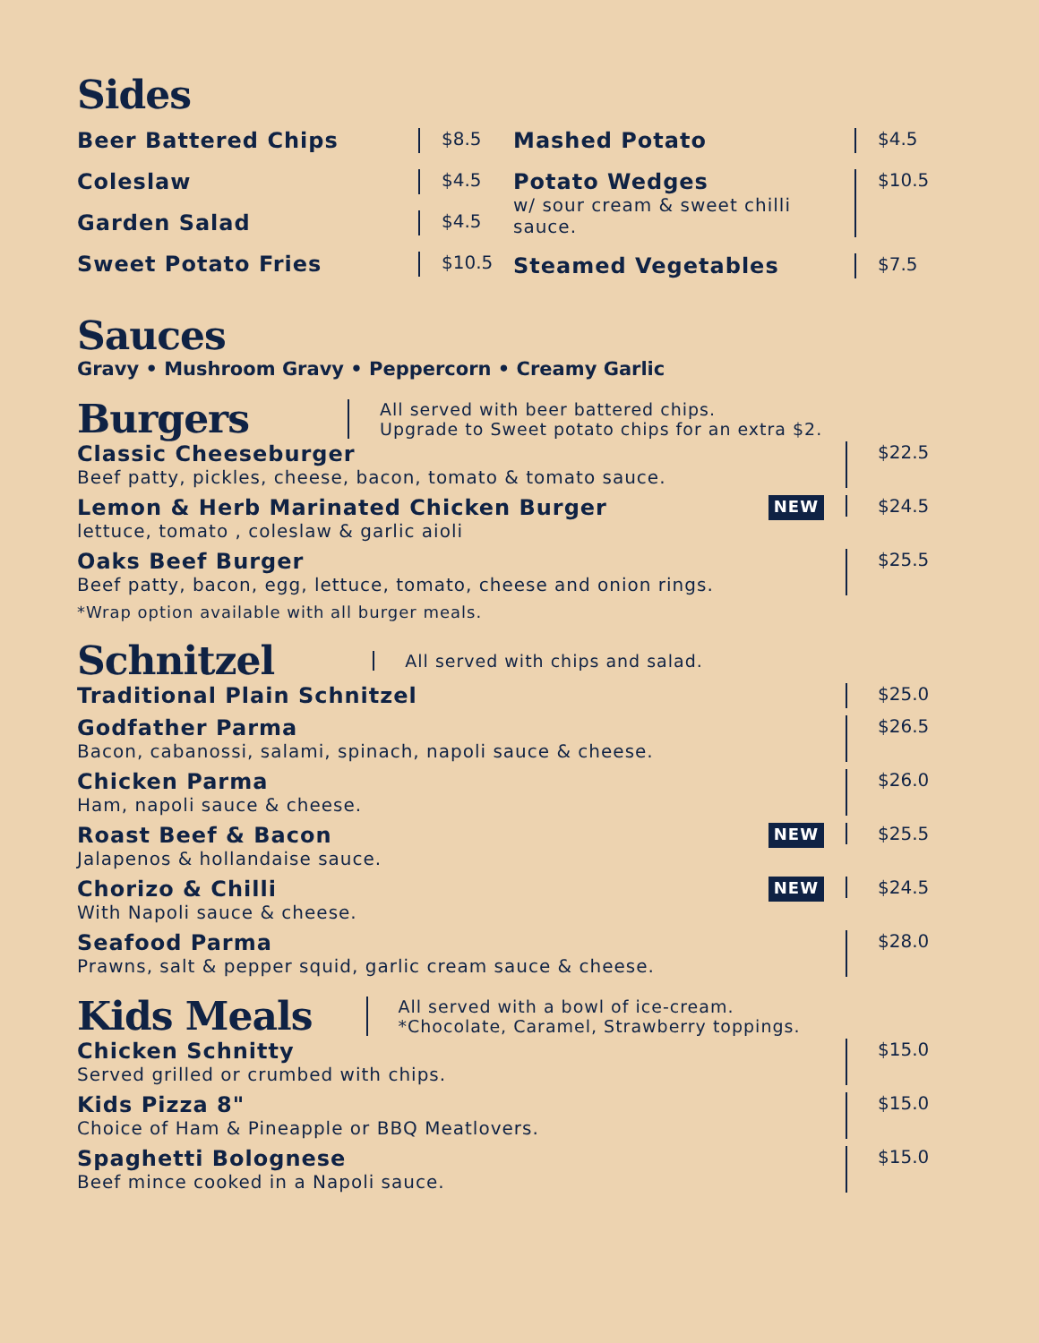Sides
Beer Battered Chips $8.5
Coleslaw $4.5
Garden Salad $4.5
Sweet Potato Fries $10.5
Mashed Potato $4.5
Potato Wedges
w/ sour cream & sweet chilli sauce. $10.5
Steamed Vegetables $7.5
Sauces
Gravy • Mushroom Gravy • Peppercorn • Creamy Garlic
Burgers
All served with beer battered chips.
Upgrade to Sweet potato chips for an extra $2.
Classic Cheeseburger
Beef patty, pickles, cheese, bacon, tomato & tomato sauce.
$22.5
Lemon & Herb Marinated Chicken Burger
lettuce, tomato , coleslaw & garlic aioli
NEW $24.5
Oaks Beef Burger
Beef patty, bacon, egg, lettuce, tomato, cheese and onion rings.
$25.5
*Wrap option available with all burger meals.
Schnitzel
All served with chips and salad.
Traditional Plain Schnitzel
$25.0
Godfather Parma
Bacon, cabanossi, salami, spinach, napoli sauce & cheese.
$26.5
Chicken Parma
Ham, napoli sauce & cheese.
$26.0
Roast Beef & Bacon
Jalapenos & hollandaise sauce.
NEW $25.5
Chorizo & Chilli
With Napoli sauce & cheese.
NEW $24.5
Seafood Parma
Prawns, salt & pepper squid, garlic cream sauce & cheese.
$28.0
Kids Meals
All served with a bowl of ice-cream.
*Chocolate, Caramel, Strawberry toppings.
Chicken Schnitty
Served grilled or crumbed with chips.
$15.0
Kids Pizza 8"
Choice of Ham & Pineapple or BBQ Meatlovers.
$15.0
Spaghetti Bolognese
Beef mince cooked in a Napoli sauce.
$15.0